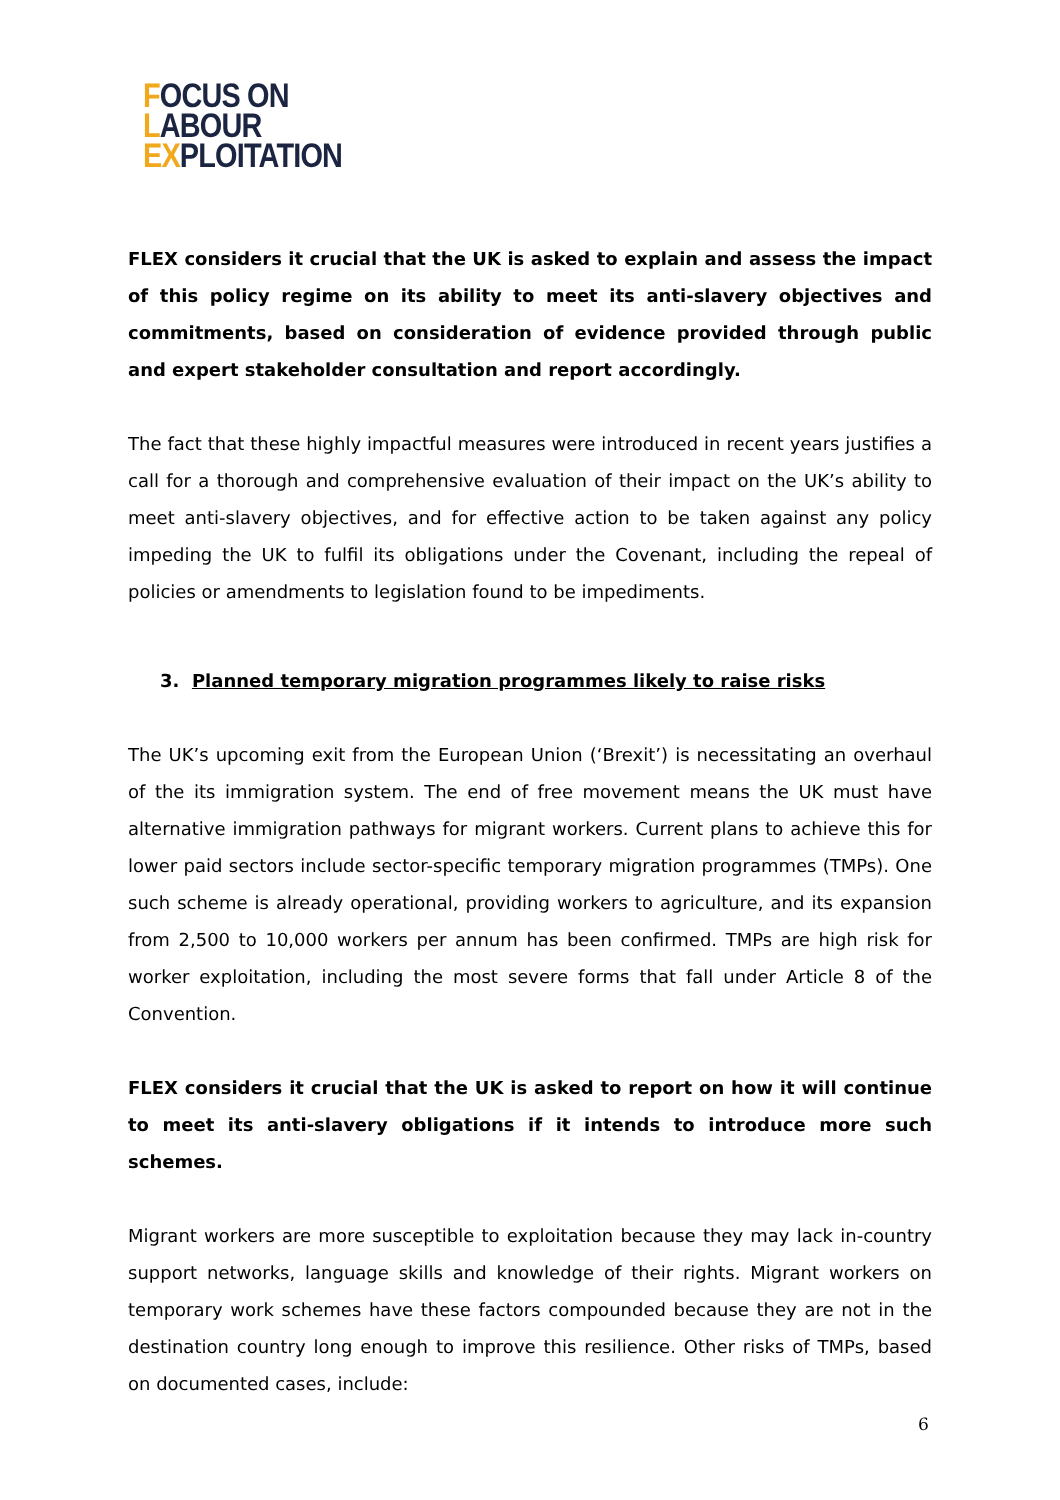FOCUS ON
LABOUR
EXPLOITATION
FLEX considers it crucial that the UK is asked to explain and assess the impact of this policy regime on its ability to meet its anti-slavery objectives and commitments, based on consideration of evidence provided through public and expert stakeholder consultation and report accordingly.
The fact that these highly impactful measures were introduced in recent years justifies a call for a thorough and comprehensive evaluation of their impact on the UK’s ability to meet anti-slavery objectives, and for effective action to be taken against any policy impeding the UK to fulfil its obligations under the Covenant, including the repeal of policies or amendments to legislation found to be impediments.
3. Planned temporary migration programmes likely to raise risks
The UK’s upcoming exit from the European Union (‘Brexit’) is necessitating an overhaul of the its immigration system. The end of free movement means the UK must have alternative immigration pathways for migrant workers. Current plans to achieve this for lower paid sectors include sector-specific temporary migration programmes (TMPs). One such scheme is already operational, providing workers to agriculture, and its expansion from 2,500 to 10,000 workers per annum has been confirmed. TMPs are high risk for worker exploitation, including the most severe forms that fall under Article 8 of the Convention.
FLEX considers it crucial that the UK is asked to report on how it will continue to meet its anti-slavery obligations if it intends to introduce more such schemes.
Migrant workers are more susceptible to exploitation because they may lack in-country support networks, language skills and knowledge of their rights. Migrant workers on temporary work schemes have these factors compounded because they are not in the destination country long enough to improve this resilience. Other risks of TMPs, based on documented cases, include:
6